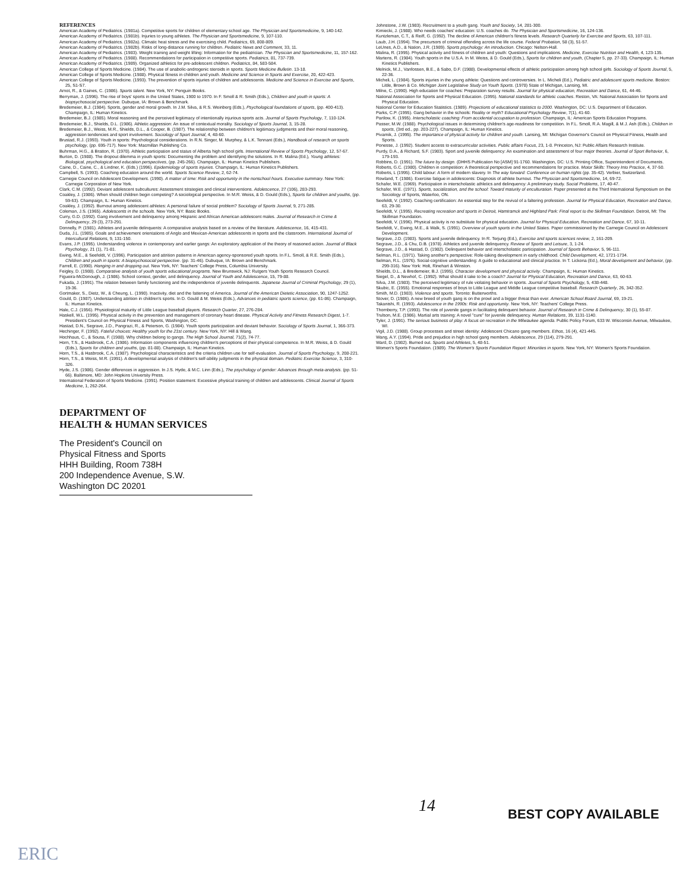REFERENCES
American Academy of Pediatrics. (1981a). Competitive sports for children of elementary school age. The Physician and Sportsmedicine, 9, 140-142.
American Academy of Pediatrics. (1981b). Injuries to young athletes. The Physician and Sportsmedicine, 9, 107-110.
American Academy of Pediatrics. (1982a). Climatic heat stress and the exercising child. Pediatrics, 69, 808-809.
American Academy of Pediatrics. (1982b). Risks of long-distance running for children. Pediatric News and Comment, 33, 11.
American Academy of Pediatrics. (1983). Weight training and weight lifting: Information for the pediatrician. The Physician and Sportsmedicine, 11, 157-162.
American Academy of Pediatrics. (1988). Recommendations for participation in competitive sports. Pediatrics, 81, 737-739.
American Academy of Pediatrics. (1989). Organized athletics for pre-adolescent children. Pediatrics, 84, 583-584.
American College of Sports Medicine. (1984). The use of anabolic-androgenic steroids in sports. Sports Medicine Bulletin. 13-18.
American College of Sports Medicine. (1988). Physical fitness in children and youth. Medicine and Science in Sports and Exercise, 20, 422-423.
American College of Sports Medicine. (1993). The prevention of sports injuries of children and adolescents. Medicine and Science in Exercise and Sports, 25, S1-S7.
Arnot, R., & Gaines, C. (1986). Sports talent. New York, NY: Penguin Books.
Berryman, J. (1996). The rise of boys' sports in the United States, 1900 to 1970. In F. Smoll & R. Smith (Eds.), Children and youth in sports: A biopsychosocial perspective. Dubuque, IA: Brown & Benchmark.
Bredemeier, B.J. (1984). Sports, gender and moral growth. In J.M. Silva, & R.S. Weinberg (Eds.), Psychological foundations of sports, (pp. 400-413). Champaign, IL: Human Kinetics.
Bredemeier, B.J. (1985). Moral reasoning and the perceived legitimacy of intentionally injurious sports acts. Journal of Sports Psychology, 7, 110-124.
Bredemeier, B.J., Shields, D.L. (1986). Athletic aggression: An issue of contextual morality. Sociology of Sports Journal, 3, 15-28.
Bredemeier, B.J., Weiss, M.R., Shields, D.L., & Cooper, B. (1987). The relationship between children's legitimacy judgments and their moral reasoning, aggression tendencies and sport involvement. Sociology of Sport Journal, 4, 48-60.
Brustad, R.J. (1993). Youth in sports: Psychological considerations. In R.N. Singer, M. Murphey, & L.K. Tennant (Eds.), Handbook of research on sports psychology, (pp. 695-717). New York: Macmillan Publishing Co.
Buhrman, H.G., & Bratton, R. (1978). Athletic participation and status of Alberta high school girls. International Review of Sports Psychology, 12, 57-67.
Burton, D. (1988). The dropout dilemma in youth sports: Documenting the problem and identifying the solutions. In R. Malina (Ed.), Young athletes: Biological, psychological and education perspectives, (pp. 245-266). Champaign, IL: Human Kinetics Publishers.
Caine, D., Caine, C., & Lindner, K. (Eds.) (1996). Epidemiology of sports injuries. Champaign, IL: Human Kinetics Publishers.
Campbell, S. (1993). Coaching education around the world. Sports Science Review, 2, 62-74.
Carnegie Council on Adolescent Development. (1990). A matter of time: Risk and opportunity in the nonschool hours. Executive summary. New York: Carnegie Corporation of New York.
Clark, C.M. (1992). Deviant adolescent subcultures: Assessment strategies and clinical interventions. Adolescence, 27 (106), 283-293.
Coakley, J. (1986). When should children begin competing? A sociological perspective. In M.R. Weiss, & D. Gould (Eds.), Sports for children and youths, (pp. 59-63). Champaign, IL: Human Kinetics.
Coakley, J. (1992). Burnout among adolescent athletes: A personal failure of social problem? Sociology of Sports Journal, 9, 271-285.
Coleman, J.S. (1965). Adolescents in the schools. New York, NY: Basic Books.
Curry, G.D. (1992). Gang involvement and delinquency among Hispanic and African American adolescent males. Journal of Research in Crime & Delinquency, 29 (3), 273-291.
Donnelly, P. (1981). Athletes and juvenile delinquents: A comparative analysis based on a review of the literature. Adolescence, 16, 415-431.
Duda, J.L. (1985). Goals and achievement orientations of Anglo and Mexican-American adolescents in sports and the classroom. International Journal of Intercultural Relations, 9, 131-150.
Evans, J.P. (1995). Understanding violence in contemporary and earlier gangs: An exploratory application of the theory of reasoned action. Journal of Black Psychology, 21 (1), 71-81.
Ewing, M.E., & Seefeldt, V. (1996). Participation and attrition patterns in American agency-sponsored youth sports. In F.L. Smoll, & R.E. Smith (Eds.), Children and youth in sports: A biopsychosocial perspective. (pp. 31-46). Dubuque, IA: Brown and Benchmark.
Farrell, E. (1990). Hanging in and dropping out. New York, NY: Teachers' College Press, Columbia University.
Feigley, D. (1988). Comparative analysis of youth sports educational programs. New Brunswick, NJ: Rutgers Youth Sports Research Council.
Figueira-McDonough, J. (1986). School context, gender, and delinquency. Journal of Youth and Adolescence, 15, 79-88.
Fukada, J. (1991). The relation between family functioning and the independence of juvenile delinquents. Japanese Journal of Criminal Psychology, 29 (1), 19-36.
Gortmaker, S., Dietz, W., & Cheung, L. (1990). Inactivity, diet and the fattening of America. Journal of the American Dietetic Association, 90, 1247-1252.
Gould, D. (1987). Understanding attrition in children's sports. In D. Gould & M. Weiss (Eds.), Advances in pediatric sports science, (pp. 61-86). Champaign, IL: Human Kinetics.
Hale, C.J. (1956). Physiological maturity of Little League baseball players. Research Quarter, 27, 276-284.
Haskell, W.L. (1995). Physical activity in the prevention and management of coronary heart disease. Physical Activity and Fitness Research Digest, 1-7. President's Council on Physical Fitness and Sports, Washington, DC.
Hastad, D.N., Segrave, J.D., Pangrazi, R., & Peterson, G. (1984). Youth sports participation and deviant behavior. Sociology of Sports Journal, 1, 366-373.
Hechinger, F. (1992). Fateful choices: Healthy youth for the 21st century. New York, NY: Hill & Wang.
Hochhaus, C., & Sousa, F. (1988). Why children belong to gangs. The High School Journal, 71(2), 74-77.
Horn, T.S., & Hasbrook, C.A. (1986). Information components influencing children's perceptions of their physical competence. In M.R. Weiss, & D. Gould (Eds.), Sports for children and youths, (pp. 81-88). Champaign, IL: Human Kinetics.
Horn, T.S., & Hasbrook, C.A. (1987). Psychological characteristics and the criteria children use for self-evaluation. Journal of Sports Psychology, 9, 208-221.
Horn, T.S., & Weiss, M.R. (1991). A developmental analysis of children's self-ability judgments in the physical domain. Pediatric Exercise Science, 3, 310-326.
Hyde, J.S. (1986). Gender differences in aggression. In J.S. Hyde, & M.C. Linn (Eds.), The psychology of gender: Advances through meta-analysis. (pp. 51-66). Baltimore, MD: John Hopkins University Press.
International Federation of Sports Medicine. (1991). Position statement: Excessive physical training of children and adolescents. Clinical Journal of Sports Medicine, 1, 262-264.
DEPARTMENT OF
HEALTH & HUMAN SERVICES
The President's Council on
Physical Fitness and Sports
HHH Building, Room 738H
200 Independence Avenue, S.W.
Washington DC 20201
Johnstone, J.W. (1983). Recruitment to a youth gang. Youth and Society, 14, 281-300.
Kimiecki, J. (1988). Who needs coaches' education: U.S. coaches do. The Physician and Sportsmedicine, 16, 124-136.
Kuntzleman, C.T., & Reiff, G. (1992). The decline of American children's fitness levels. Research Quarterly for Exercise and Sports, 63, 107-111.
Laub, J.H. (1994). The precursors of criminal offending across the life course. Federal Probation, 58 (3), 51-57.
LeUnes, A.D., & Nation, J.R. (1989). Sports psychology: An introduction. Chicago: Nelson-Hall.
Malina, R. (1995). Physical activity and fitness of children and youth: Questions and implications. Medicine, Exercise Nutrition and Health, 4, 123-135.
Martens, R. (1984). Youth sports in the U.S.A. In M. Weiss, & D. Gould (Eds.), Sports for children and youth, (Chapter 5, pp. 27-33). Champaign, IL: Human Kinetics Publishers.
Melnick, M.J., Vanfossen, B.E., & Sabo, D.F. (1988). Developmental effects of athletic participation among high school girls. Sociology of Sports Journal, 5, 22-36.
Micheli, L. (1984). Sports injuries in the young athlete: Questions and controversies. In L. Micheli (Ed.), Pediatric and adolescent sports medicine. Boston: Little, Brown & Co. Michigan Joint Legislative Study on Youth Sports. (1978) State of Michigan, Lansing, MI.
Milne, C. (1990). High education for coaches: Preparation survey results. Journal for physical education, Recreation and Dance, 61, 44-46.
National Association for Sports and Physical Education. (1995). National standards for athletic coaches. Reston, VA: National Association for Sports and Physical Education.
National Center for Education Statistics. (1989). Projections of educational statistics to 2000. Washington, DC: U.S. Department of Education.
Parks, C.P. (1995). Gang behavior in the schools: Reality or myth? Educational Psychology Review, 7(1), 41-60.
Partlow, K. (1995). Interscholastic coaching: From accidental occupation to profession. Champaign, IL: American Sports Education Programs.
Passer, M.W. (1988). Psychological issues in determining children's age-readiness for competition. In F.L. Smoll, R.A. Magill, & M.J. Ash (Eds.), Children in sports, (3rd ed., pp. 203-227). Champaign, IL: Human Kinetics.
Pivarnik, J. (1995). The importance of physical activity for children and youth. Lansing, MI: Michigan Governor's Council on Physical Fitness, Health and Sports.
Ponesse, J. (1992). Student access to extracurricular activities. Public affairs Focus, 23, 1-8. Princeton, NJ: Public Affairs Research Institute.
Purdy, D.A., & Richard, S.F. (1983). Sport and juvenile delinquency: An examination and assessment of four major theories. Journal of Sport Behavior, 6, 179-193.
Robbins, D. (1991). The future by design. (DHHS Publication No [ASM] 91-1760. Washington, DC: U.S. Printing Office, Superintendent of Documents.
Roberts, G.C. (1980). Children in competition: A theoretical perspective and recommendations for practice. Motor Skills: Theory Into Practice, 4, 37-50.
Roberts, L (1995). Child labour: A form of modern slavery. In The way forward: Conference on human rights (pp. 35-42). Verbier, Switzerland.
Rowland, T. (1986). Exercise fatigue in adolescents: Diagnosis of athlete burnout. The Physician and Sportsmedicine, 14, 69-72.
Schafer, W.E. (1969). Participation in interscholastic athletics and delinquency: A preliminary study. Social Problems, 17, 40-47.
Schafer, W.E. (1971). Sports, socialization, and the school: Toward maturity of enculturation. Paper presented at the Third International Symposium on the Sociology of Sports, Waterloo, ON.
Seefeldt, V. (1992). Coaching certification: An essential step for the revival of a faltering profession. Journal for Physical Education, Recreation and Dance, 63, 29-30.
Seefeldt, V. (1995). Recreating recreation and sports in Detroit, Hamtramck and Highland Park: Final report to the Skillman Foundation. Detroit, MI: The Skillman Foundation.
Seefeldt, V. (1996). Physical activity is no substitute for physical education. Journal for Physical Education, Recreation and Dance, 67, 10-11.
Seefeldt, V., Ewing, M.E., & Walk, S. (1991). Overview of youth sports in the United States. Paper commissioned by the Carnegie Council on Adolescent Development.
Segrave, J.D. (1983). Sports and juvenile delinquency. In R. Terjung (Ed.), Exercise and sports sciences review, 2, 161-209.
Segrave, J.D., & Chu, D.B. (1978). Athletics and juvenile delinquency. Review of Sports and Leisure, 3, 1-24.
Segrave, J.D., & Hastad, D. (1982). Delinquent behavior and interscholastic participation. Journal of Sports Behavior, 5, 96-111.
Selman, R.L. (1971). Taking another's perspective: Role-taking development in early childhood. Child Development, 42, 1721-1734.
Selman, R.L. (1976). Social-cognitive understanding: A guide to educational and clinical practice. In T. Lickona (Ed.), Moral development and behavior, (pp. 299-316). New York: Holt, Rinehart & Winston.
Shields, D.L., & Bredemeier, B.J. (1995). Character development and physical activity. Champaign, IL: Human Kinetics.
Siegel, D., & Newhof, C. (1992). What should it take to be a coach? Journal for Physical Education, Recreation and Dance, 63, 60-63.
Silva, J.M. (1983). The perceived legitimacy of rule violating behavior in sports. Journal of Sports Psychology, 5, 438-448.
Skubic, E. (1955). Emotional responses of boys to Little League and Middle League competitive baseball. Research Quarterly, 26, 342-352.
Smith, M.D. (1983). Violence and sports. Toronto: Butterworths.
Stover, D. (1986). A new breed of youth gang is on the prowl and a bigger threat than ever. American School Board Journal, 69, 19-21.
Takanishi, R. (1993). Adolescence in the 1990s: Risk and opportunity. New York, NY: Teachers' College Press.
Thornberry, T.P. (1993). The role of juvenile gangs in facilitating delinquent behavior. Journal of Research in Crime & Delinquency, 30 (1), 55-87.
Trulson, M.E. (1986). Martial arts training: A novel "cure" for juvenile delinquency. Human Relations, 39, 1131-1140.
Tyler, J. (1991). The serious business of play: A focus on recreation in the Milwaukee agenda. Public Policy Forum, 633 W. Wisconsin Avenue, Milwaukee, WI.
Vigil, J.D. (1988). Group processes and street identity: Adolescent Chicano gang members. Ethos, 16 (4), 421-445.
Wang, A.Y. (1994). Pride and prejudice in high school gang members. Adolescence, 29 (114), 279-291.
Ward, D. (1982). Burned out. Sports and Athletes, 5, 48-51.
Women's Sports Foundation. (1989). The Women's Sports Foundation Report: Minorities in sports. New York, NY: Women's Sports Foundation.
14 BEST COPY AVAILABLE
ERIC